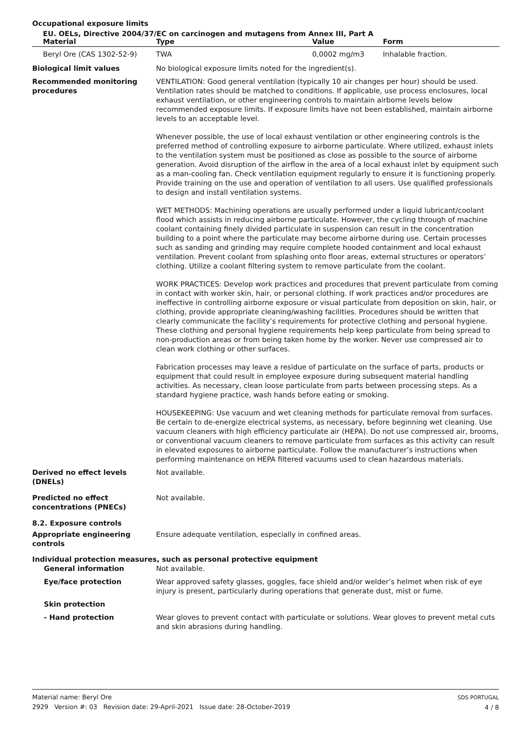Occupational exposure limits
EU. OELs, Directive 2004/37/EC on carcinogen and mutagens from Annex III, Part A
| Material | Type | Value | Form |
| --- | --- | --- | --- |
| Beryl Ore (CAS 1302-52-9) | TWA | 0,0002 mg/m3 | Inhalable fraction. |
Biological limit values No biological exposure limits noted for the ingredient(s).
Recommended monitoring procedures
VENTILATION: Good general ventilation (typically 10 air changes per hour) should be used. Ventilation rates should be matched to conditions. If applicable, use process enclosures, local exhaust ventilation, or other engineering controls to maintain airborne levels below recommended exposure limits. If exposure limits have not been established, maintain airborne levels to an acceptable level.
Whenever possible, the use of local exhaust ventilation or other engineering controls is the preferred method of controlling exposure to airborne particulate. Where utilized, exhaust inlets to the ventilation system must be positioned as close as possible to the source of airborne generation. Avoid disruption of the airflow in the area of a local exhaust inlet by equipment such as a man-cooling fan. Check ventilation equipment regularly to ensure it is functioning properly. Provide training on the use and operation of ventilation to all users. Use qualified professionals to design and install ventilation systems.
WET METHODS: Machining operations are usually performed under a liquid lubricant/coolant flood which assists in reducing airborne particulate. However, the cycling through of machine coolant containing finely divided particulate in suspension can result in the concentration building to a point where the particulate may become airborne during use. Certain processes such as sanding and grinding may require complete hooded containment and local exhaust ventilation. Prevent coolant from splashing onto floor areas, external structures or operators’ clothing. Utilize a coolant filtering system to remove particulate from the coolant.
WORK PRACTICES: Develop work practices and procedures that prevent particulate from coming in contact with worker skin, hair, or personal clothing. If work practices and/or procedures are ineffective in controlling airborne exposure or visual particulate from deposition on skin, hair, or clothing, provide appropriate cleaning/washing facilities. Procedures should be written that clearly communicate the facility’s requirements for protective clothing and personal hygiene. These clothing and personal hygiene requirements help keep particulate from being spread to non-production areas or from being taken home by the worker. Never use compressed air to clean work clothing or other surfaces.
Fabrication processes may leave a residue of particulate on the surface of parts, products or equipment that could result in employee exposure during subsequent material handling activities. As necessary, clean loose particulate from parts between processing steps. As a standard hygiene practice, wash hands before eating or smoking.
HOUSEKEEPING: Use vacuum and wet cleaning methods for particulate removal from surfaces. Be certain to de-energize electrical systems, as necessary, before beginning wet cleaning. Use vacuum cleaners with high efficiency particulate air (HEPA). Do not use compressed air, brooms, or conventional vacuum cleaners to remove particulate from surfaces as this activity can result in elevated exposures to airborne particulate. Follow the manufacturer’s instructions when performing maintenance on HEPA filtered vacuums used to clean hazardous materials.
Derived no effect levels (DNELs)
Not available.
Predicted no effect concentrations (PNECs)
Not available.
8.2. Exposure controls
Appropriate engineering controls
Ensure adequate ventilation, especially in confined areas.
Individual protection measures, such as personal protective equipment
General information Not available.
Eye/face protection Wear approved safety glasses, goggles, face shield and/or welder’s helmet when risk of eye injury is present, particularly during operations that generate dust, mist or fume.
Skin protection
- Hand protection Wear gloves to prevent contact with particulate or solutions. Wear gloves to prevent metal cuts and skin abrasions during handling.
Material name: Beryl Ore
2929 Version #: 03 Revision date: 29-April-2021 Issue date: 28-October-2019
SDS PORTUGAL
4 / 8